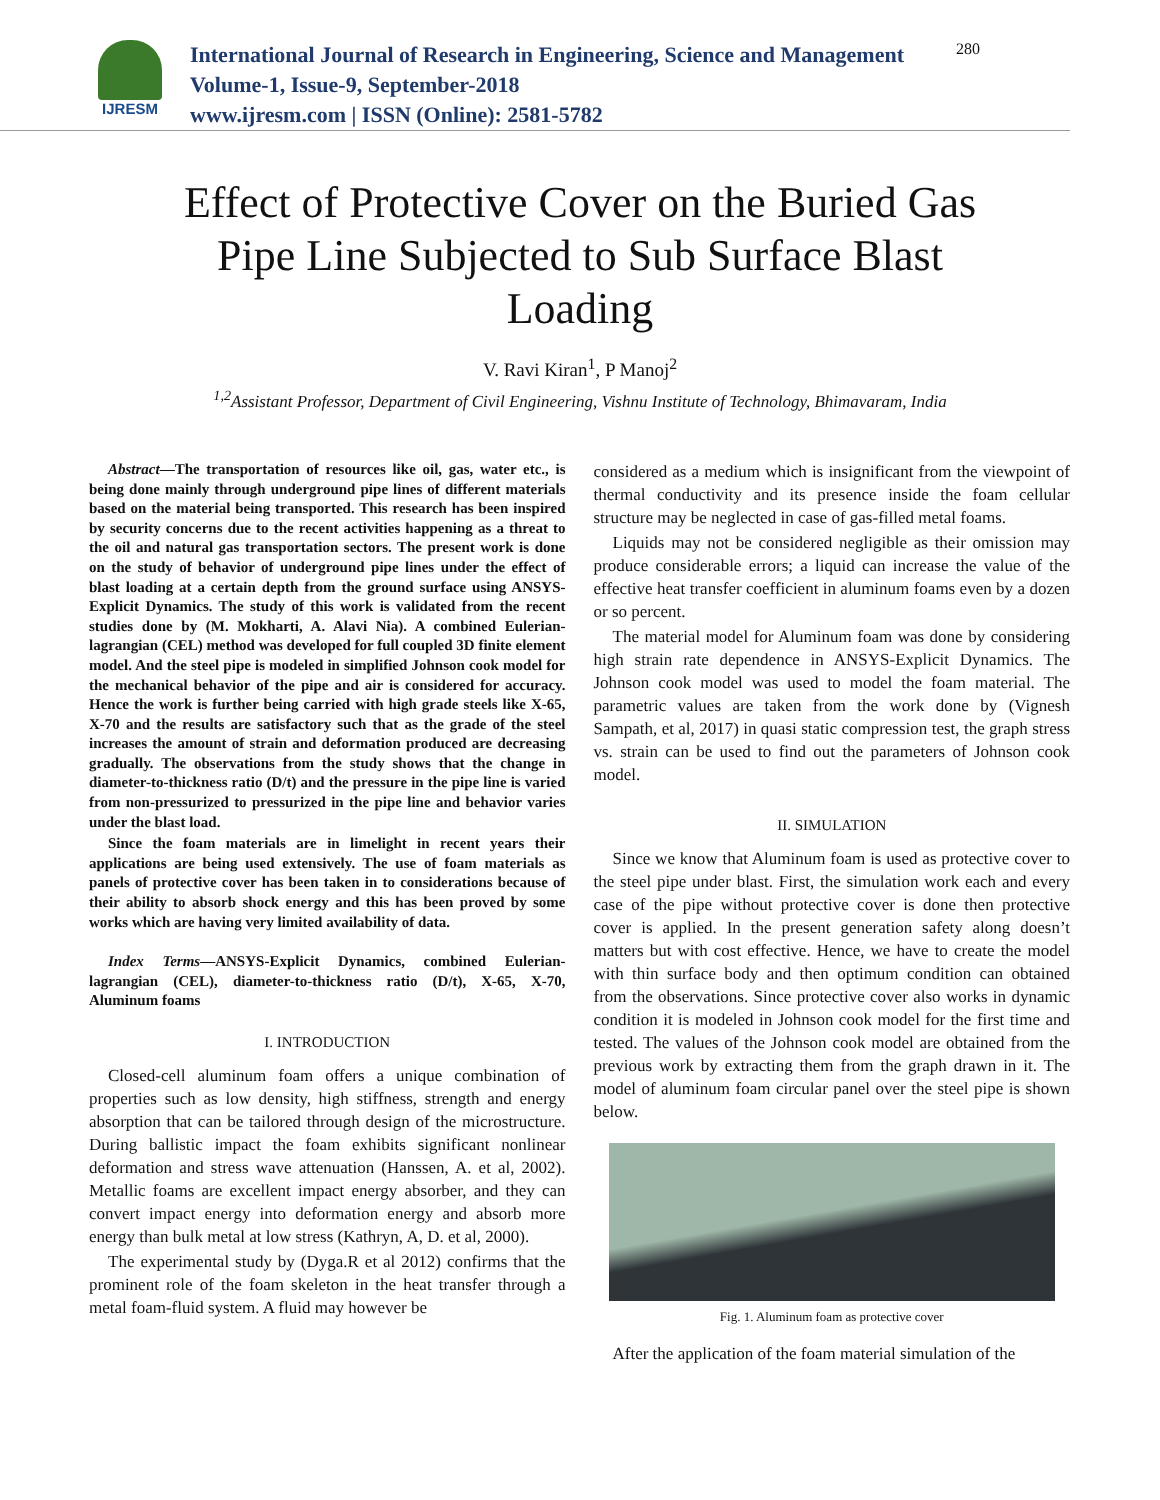IJRESM
International Journal of Research in Engineering, Science and Management
Volume-1, Issue-9, September-2018
www.ijresm.com | ISSN (Online): 2581-5782
280
Effect of Protective Cover on the Buried Gas Pipe Line Subjected to Sub Surface Blast Loading
V. Ravi Kiran<sup>1</sup>, P Manoj<sup>2</sup>
<sup>1,2</sup>Assistant Professor, Department of Civil Engineering, Vishnu Institute of Technology, Bhimavaram, India
Abstract—The transportation of resources like oil, gas, water etc., is being done mainly through underground pipe lines of different materials based on the material being transported. This research has been inspired by security concerns due to the recent activities happening as a threat to the oil and natural gas transportation sectors. The present work is done on the study of behavior of underground pipe lines under the effect of blast loading at a certain depth from the ground surface using ANSYS-Explicit Dynamics. The study of this work is validated from the recent studies done by (M. Mokharti, A. Alavi Nia). A combined Eulerian-lagrangian (CEL) method was developed for full coupled 3D finite element model. And the steel pipe is modeled in simplified Johnson cook model for the mechanical behavior of the pipe and air is considered for accuracy. Hence the work is further being carried with high grade steels like X-65, X-70 and the results are satisfactory such that as the grade of the steel increases the amount of strain and deformation produced are decreasing gradually. The observations from the study shows that the change in diameter-to-thickness ratio (D/t) and the pressure in the pipe line is varied from non-pressurized to pressurized in the pipe line and behavior varies under the blast load.
Since the foam materials are in limelight in recent years their applications are being used extensively. The use of foam materials as panels of protective cover has been taken in to considerations because of their ability to absorb shock energy and this has been proved by some works which are having very limited availability of data.
Index Terms—ANSYS-Explicit Dynamics, combined Eulerian-lagrangian (CEL), diameter-to-thickness ratio (D/t), X-65, X-70, Aluminum foams
I. INTRODUCTION
Closed-cell aluminum foam offers a unique combination of properties such as low density, high stiffness, strength and energy absorption that can be tailored through design of the microstructure. During ballistic impact the foam exhibits significant nonlinear deformation and stress wave attenuation (Hanssen, A. et al, 2002). Metallic foams are excellent impact energy absorber, and they can convert impact energy into deformation energy and absorb more energy than bulk metal at low stress (Kathryn, A, D. et al, 2000).
The experimental study by (Dyga.R et al 2012) confirms that the prominent role of the foam skeleton in the heat transfer through a metal foam-fluid system. A fluid may however be
considered as a medium which is insignificant from the viewpoint of thermal conductivity and its presence inside the foam cellular structure may be neglected in case of gas-filled metal foams.
Liquids may not be considered negligible as their omission may produce considerable errors; a liquid can increase the value of the effective heat transfer coefficient in aluminum foams even by a dozen or so percent.
The material model for Aluminum foam was done by considering high strain rate dependence in ANSYS-Explicit Dynamics. The Johnson cook model was used to model the foam material. The parametric values are taken from the work done by (Vignesh Sampath, et al, 2017) in quasi static compression test, the graph stress vs. strain can be used to find out the parameters of Johnson cook model.
II. SIMULATION
Since we know that Aluminum foam is used as protective cover to the steel pipe under blast. First, the simulation work each and every case of the pipe without protective cover is done then protective cover is applied. In the present generation safety along doesn’t matters but with cost effective. Hence, we have to create the model with thin surface body and then optimum condition can obtained from the observations. Since protective cover also works in dynamic condition it is modeled in Johnson cook model for the first time and tested. The values of the Johnson cook model are obtained from the previous work by extracting them from the graph drawn in it. The model of aluminum foam circular panel over the steel pipe is shown below.
Fig. 1. Aluminum foam as protective cover
After the application of the foam material simulation of the